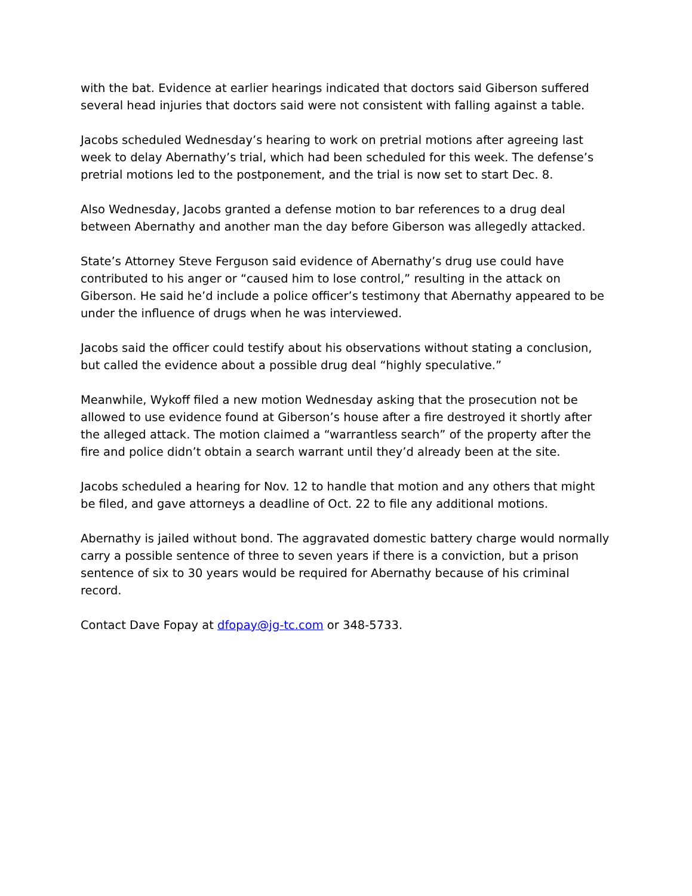with the bat. Evidence at earlier hearings indicated that doctors said Giberson suffered several head injuries that doctors said were not consistent with falling against a table.
Jacobs scheduled Wednesday’s hearing to work on pretrial motions after agreeing last week to delay Abernathy’s trial, which had been scheduled for this week. The defense’s pretrial motions led to the postponement, and the trial is now set to start Dec. 8.
Also Wednesday, Jacobs granted a defense motion to bar references to a drug deal between Abernathy and another man the day before Giberson was allegedly attacked.
State’s Attorney Steve Ferguson said evidence of Abernathy’s drug use could have contributed to his anger or “caused him to lose control,” resulting in the attack on Giberson. He said he’d include a police officer’s testimony that Abernathy appeared to be under the influence of drugs when he was interviewed.
Jacobs said the officer could testify about his observations without stating a conclusion, but called the evidence about a possible drug deal “highly speculative.”
Meanwhile, Wykoff filed a new motion Wednesday asking that the prosecution not be allowed to use evidence found at Giberson’s house after a fire destroyed it shortly after the alleged attack. The motion claimed a “warrantless search” of the property after the fire and police didn’t obtain a search warrant until they’d already been at the site.
Jacobs scheduled a hearing for Nov. 12 to handle that motion and any others that might be filed, and gave attorneys a deadline of Oct. 22 to file any additional motions.
Abernathy is jailed without bond. The aggravated domestic battery charge would normally carry a possible sentence of three to seven years if there is a conviction, but a prison sentence of six to 30 years would be required for Abernathy because of his criminal record.
Contact Dave Fopay at dfopay@jg-tc.com or 348-5733.